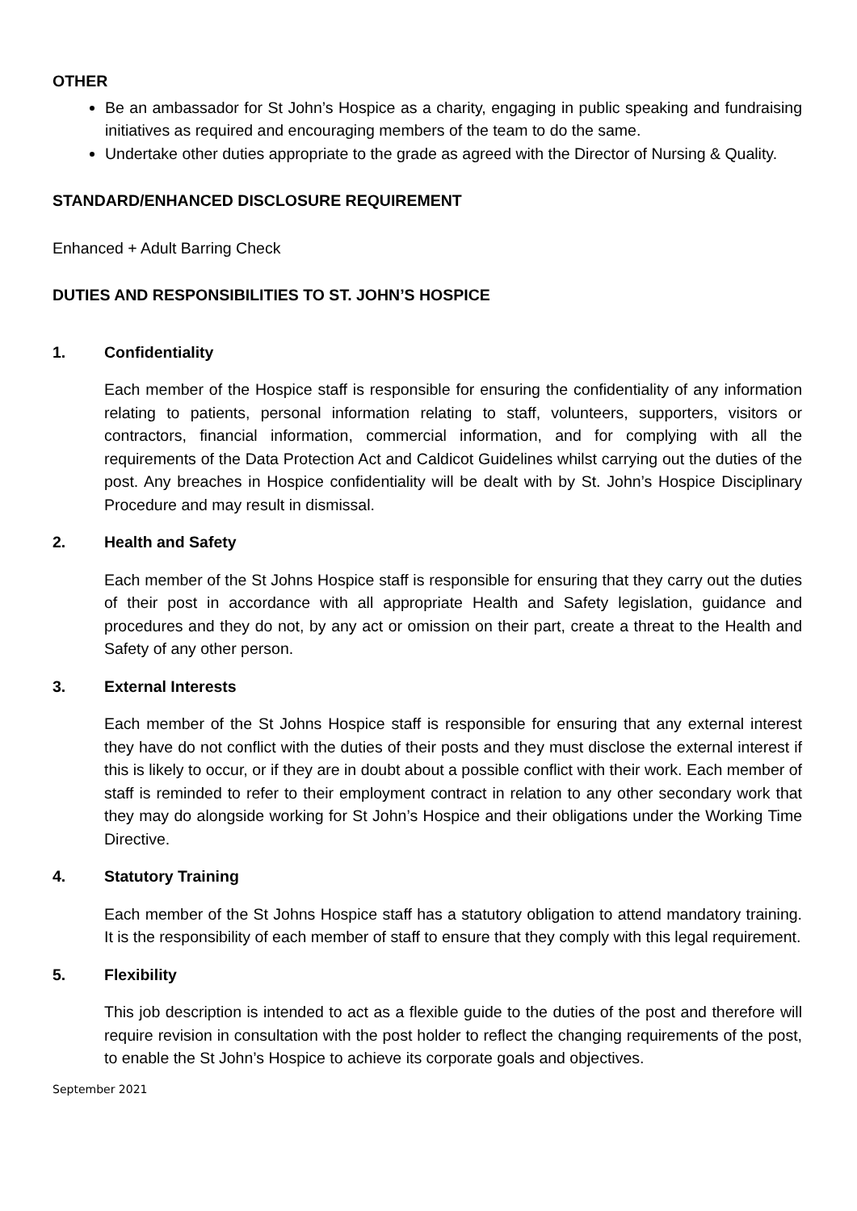OTHER
Be an ambassador for St John’s Hospice as a charity, engaging in public speaking and fundraising initiatives as required and encouraging members of the team to do the same.
Undertake other duties appropriate to the grade as agreed with the Director of Nursing & Quality.
STANDARD/ENHANCED DISCLOSURE REQUIREMENT
Enhanced + Adult Barring Check
DUTIES AND RESPONSIBILITIES TO ST. JOHN’S HOSPICE
1. Confidentiality
Each member of the Hospice staff is responsible for ensuring the confidentiality of any information relating to patients, personal information relating to staff, volunteers, supporters, visitors or contractors, financial information, commercial information, and for complying with all the requirements of the Data Protection Act and Caldicot Guidelines whilst carrying out the duties of the post. Any breaches in Hospice confidentiality will be dealt with by St. John’s Hospice Disciplinary Procedure and may result in dismissal.
2. Health and Safety
Each member of the St Johns Hospice staff is responsible for ensuring that they carry out the duties of their post in accordance with all appropriate Health and Safety legislation, guidance and procedures and they do not, by any act or omission on their part, create a threat to the Health and Safety of any other person.
3. External Interests
Each member of the St Johns Hospice staff is responsible for ensuring that any external interest they have do not conflict with the duties of their posts and they must disclose the external interest if this is likely to occur, or if they are in doubt about a possible conflict with their work. Each member of staff is reminded to refer to their employment contract in relation to any other secondary work that they may do alongside working for St John’s Hospice and their obligations under the Working Time Directive.
4. Statutory Training
Each member of the St Johns Hospice staff has a statutory obligation to attend mandatory training. It is the responsibility of each member of staff to ensure that they comply with this legal requirement.
5. Flexibility
This job description is intended to act as a flexible guide to the duties of the post and therefore will require revision in consultation with the post holder to reflect the changing requirements of the post, to enable the St John’s Hospice to achieve its corporate goals and objectives.
September 2021